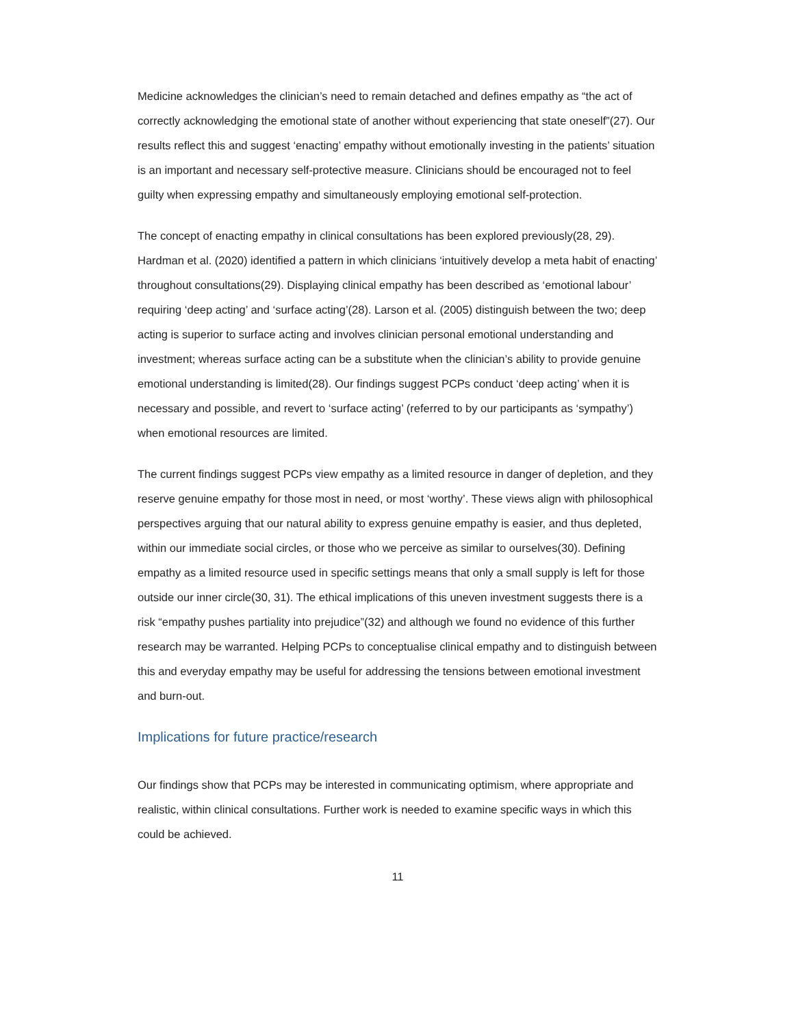Medicine acknowledges the clinician’s need to remain detached and defines empathy as “the act of correctly acknowledging the emotional state of another without experiencing that state oneself”(27). Our results reflect this and suggest ‘enacting’ empathy without emotionally investing in the patients’ situation is an important and necessary self-protective measure. Clinicians should be encouraged not to feel guilty when expressing empathy and simultaneously employing emotional self-protection.
The concept of enacting empathy in clinical consultations has been explored previously(28, 29). Hardman et al. (2020) identified a pattern in which clinicians ‘intuitively develop a meta habit of enacting’ throughout consultations(29). Displaying clinical empathy has been described as ‘emotional labour’ requiring ‘deep acting’ and ‘surface acting’(28). Larson et al. (2005) distinguish between the two; deep acting is superior to surface acting and involves clinician personal emotional understanding and investment; whereas surface acting can be a substitute when the clinician’s ability to provide genuine emotional understanding is limited(28). Our findings suggest PCPs conduct ‘deep acting’ when it is necessary and possible, and revert to ‘surface acting’ (referred to by our participants as ‘sympathy’) when emotional resources are limited.
The current findings suggest PCPs view empathy as a limited resource in danger of depletion, and they reserve genuine empathy for those most in need, or most ‘worthy’. These views align with philosophical perspectives arguing that our natural ability to express genuine empathy is easier, and thus depleted, within our immediate social circles, or those who we perceive as similar to ourselves(30). Defining empathy as a limited resource used in specific settings means that only a small supply is left for those outside our inner circle(30, 31). The ethical implications of this uneven investment suggests there is a risk “empathy pushes partiality into prejudice”(32) and although we found no evidence of this further research may be warranted. Helping PCPs to conceptualise clinical empathy and to distinguish between this and everyday empathy may be useful for addressing the tensions between emotional investment and burn-out.
Implications for future practice/research
Our findings show that PCPs may be interested in communicating optimism, where appropriate and realistic, within clinical consultations. Further work is needed to examine specific ways in which this could be achieved.
11